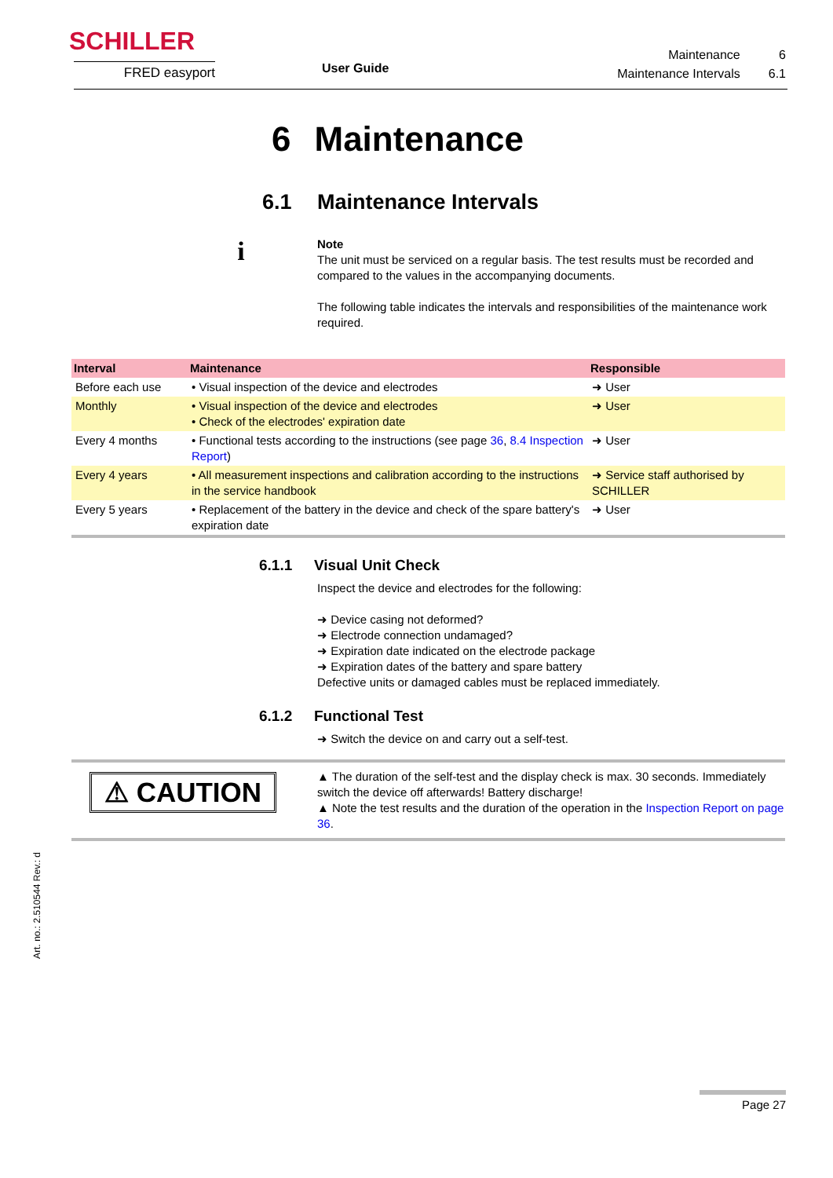SCHILLER
FRED easyport User Guide
| Maintenance | 6 |
| Maintenance Intervals | 6.1 |
6 Maintenance
6.1 Maintenance Intervals
i
Note
The unit must be serviced on a regular basis. The test results must be recorded and compared to the values in the accompanying documents.
The following table indicates the intervals and responsibilities of the maintenance work required.
| Interval | Maintenance | Responsible |
| --- | --- | --- |
| Before each use | • Visual inspection of the device and electrodes | ➜ User |
| Monthly | • Visual inspection of the device and electrodes • Check of the electrodes' expiration date | ➜ User |
| Every 4 months | • Functional tests according to the instructions (see page 36 , 8.4 Inspection Report ) | ➜ User |
| Every 4 years | • All measurement inspections and calibration according to the instructions in the service handbook | ➜ Service staff authorised by SCHILLER |
| Every 5 years | • Replacement of the battery in the device and check of the spare battery's expiration date | ➜ User |
6.1.1 Visual Unit Check
Inspect the device and electrodes for the following:
➜ Device casing not deformed?
➜ Electrode connection undamaged?
➜ Expiration date indicated on the electrode package
➜ Expiration dates of the battery and spare battery
Defective units or damaged cables must be replaced immediately.
6.1.2 Functional Test
➜ Switch the device on and carry out a self-test.
⚠ CAUTION
▲ The duration of the self-test and the display check is max. 30 seconds. Immediately switch the device off afterwards! Battery discharge!
▲ Note the test results and the duration of the operation in the Inspection Report on page 36.
Art. no.: 2.510544 Rev.: d
Page 27